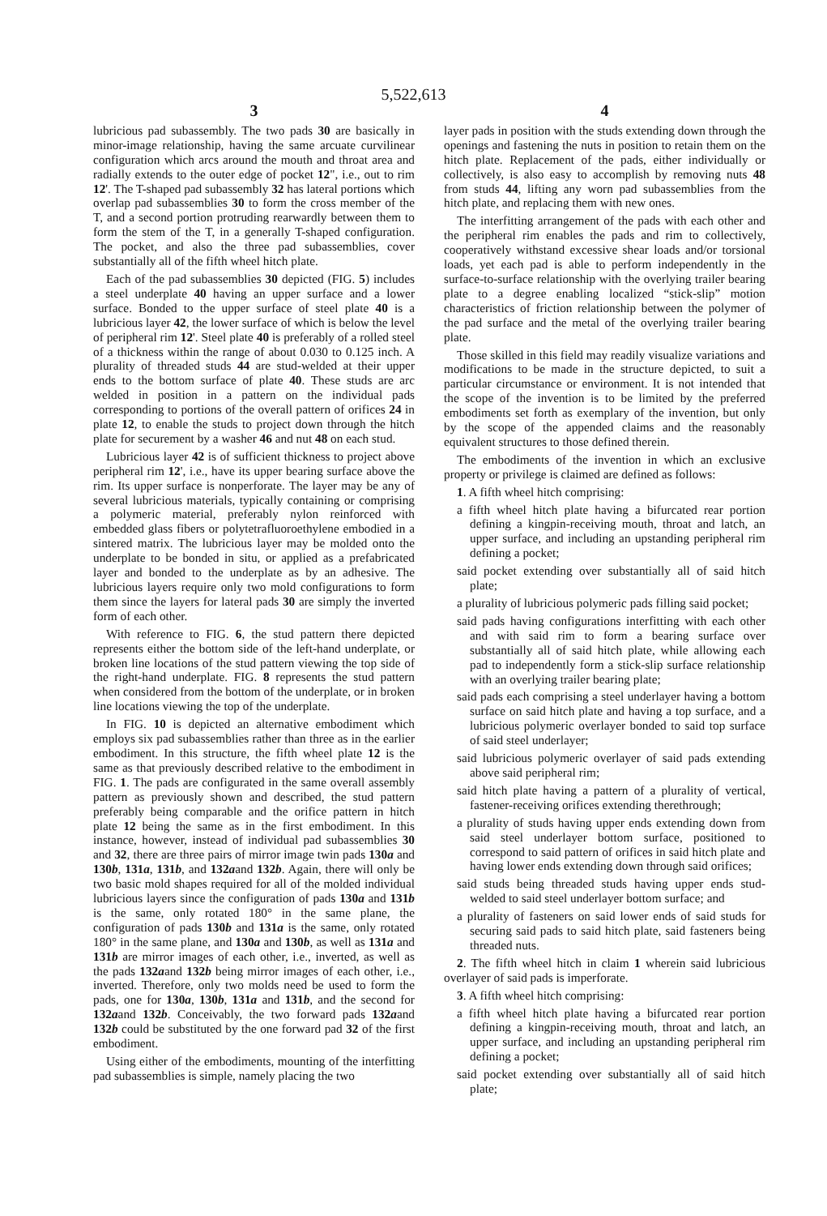5,522,613
3
lubricious pad subassembly. The two pads 30 are basically in minor-image relationship, having the same arcuate curvilinear configuration which arcs around the mouth and throat area and radially extends to the outer edge of pocket 12", i.e., out to rim 12'. The T-shaped pad subassembly 32 has lateral portions which overlap pad subassemblies 30 to form the cross member of the T, and a second portion protruding rearwardly between them to form the stem of the T, in a generally T-shaped configuration. The pocket, and also the three pad subassemblies, cover substantially all of the fifth wheel hitch plate.
Each of the pad subassemblies 30 depicted (FIG. 5) includes a steel underplate 40 having an upper surface and a lower surface. Bonded to the upper surface of steel plate 40 is a lubricious layer 42, the lower surface of which is below the level of peripheral rim 12'. Steel plate 40 is preferably of a rolled steel of a thickness within the range of about 0.030 to 0.125 inch. A plurality of threaded studs 44 are stud-welded at their upper ends to the bottom surface of plate 40. These studs are arc welded in position in a pattern on the individual pads corresponding to portions of the overall pattern of orifices 24 in plate 12, to enable the studs to project down through the hitch plate for securement by a washer 46 and nut 48 on each stud.
Lubricious layer 42 is of sufficient thickness to project above peripheral rim 12', i.e., have its upper bearing surface above the rim. Its upper surface is nonperforate. The layer may be any of several lubricious materials, typically containing or comprising a polymeric material, preferably nylon reinforced with embedded glass fibers or polytetrafluoroethylene embodied in a sintered matrix. The lubricious layer may be molded onto the underplate to be bonded in situ, or applied as a prefabricated layer and bonded to the underplate as by an adhesive. The lubricious layers require only two mold configurations to form them since the layers for lateral pads 30 are simply the inverted form of each other.
With reference to FIG. 6, the stud pattern there depicted represents either the bottom side of the left-hand underplate, or broken line locations of the stud pattern viewing the top side of the right-hand underplate. FIG. 8 represents the stud pattern when considered from the bottom of the underplate, or in broken line locations viewing the top of the underplate.
In FIG. 10 is depicted an alternative embodiment which employs six pad subassemblies rather than three as in the earlier embodiment. In this structure, the fifth wheel plate 12 is the same as that previously described relative to the embodiment in FIG. 1. The pads are configurated in the same overall assembly pattern as previously shown and described, the stud pattern preferably being comparable and the orifice pattern in hitch plate 12 being the same as in the first embodiment. In this instance, however, instead of individual pad subassemblies 30 and 32, there are three pairs of mirror image twin pads 130a and 130b, 131a, 131b, and 132aand 132b. Again, there will only be two basic mold shapes required for all of the molded individual lubricious layers since the configuration of pads 130a and 131b is the same, only rotated 180° in the same plane, the configuration of pads 130b and 131a is the same, only rotated 180° in the same plane, and 130a and 130b, as well as 131a and 131b are mirror images of each other, i.e., inverted, as well as the pads 132aand 132b being mirror images of each other, i.e., inverted. Therefore, only two molds need be used to form the pads, one for 130a, 130b, 131a and 131b, and the second for 132aand 132b. Conceivably, the two forward pads 132aand 132b could be substituted by the one forward pad 32 of the first embodiment.
Using either of the embodiments, mounting of the interfitting pad subassemblies is simple, namely placing the two
4
layer pads in position with the studs extending down through the openings and fastening the nuts in position to retain them on the hitch plate. Replacement of the pads, either individually or collectively, is also easy to accomplish by removing nuts 48 from studs 44, lifting any worn pad subassemblies from the hitch plate, and replacing them with new ones.
The interfitting arrangement of the pads with each other and the peripheral rim enables the pads and rim to collectively, cooperatively withstand excessive shear loads and/or torsional loads, yet each pad is able to perform independently in the surface-to-surface relationship with the overlying trailer bearing plate to a degree enabling localized “stick-slip” motion characteristics of friction relationship between the polymer of the pad surface and the metal of the overlying trailer bearing plate.
Those skilled in this field may readily visualize variations and modifications to be made in the structure depicted, to suit a particular circumstance or environment. It is not intended that the scope of the invention is to be limited by the preferred embodiments set forth as exemplary of the invention, but only by the scope of the appended claims and the reasonably equivalent structures to those defined therein.
The embodiments of the invention in which an exclusive property or privilege is claimed are defined as follows:
1. A fifth wheel hitch comprising:
a fifth wheel hitch plate having a bifurcated rear portion defining a kingpin-receiving mouth, throat and latch, an upper surface, and including an upstanding peripheral rim defining a pocket;
said pocket extending over substantially all of said hitch plate;
a plurality of lubricious polymeric pads filling said pocket;
said pads having configurations interfitting with each other and with said rim to form a bearing surface over substantially all of said hitch plate, while allowing each pad to independently form a stick-slip surface relationship with an overlying trailer bearing plate;
said pads each comprising a steel underlayer having a bottom surface on said hitch plate and having a top surface, and a lubricious polymeric overlayer bonded to said top surface of said steel underlayer;
said lubricious polymeric overlayer of said pads extending above said peripheral rim;
said hitch plate having a pattern of a plurality of vertical, fastener-receiving orifices extending therethrough;
a plurality of studs having upper ends extending down from said steel underlayer bottom surface, positioned to correspond to said pattern of orifices in said hitch plate and having lower ends extending down through said orifices;
said studs being threaded studs having upper ends stud-welded to said steel underlayer bottom surface; and
a plurality of fasteners on said lower ends of said studs for securing said pads to said hitch plate, said fasteners being threaded nuts.
2. The fifth wheel hitch in claim 1 wherein said lubricious overlayer of said pads is imperforate.
3. A fifth wheel hitch comprising:
a fifth wheel hitch plate having a bifurcated rear portion defining a kingpin-receiving mouth, throat and latch, an upper surface, and including an upstanding peripheral rim defining a pocket;
said pocket extending over substantially all of said hitch plate;